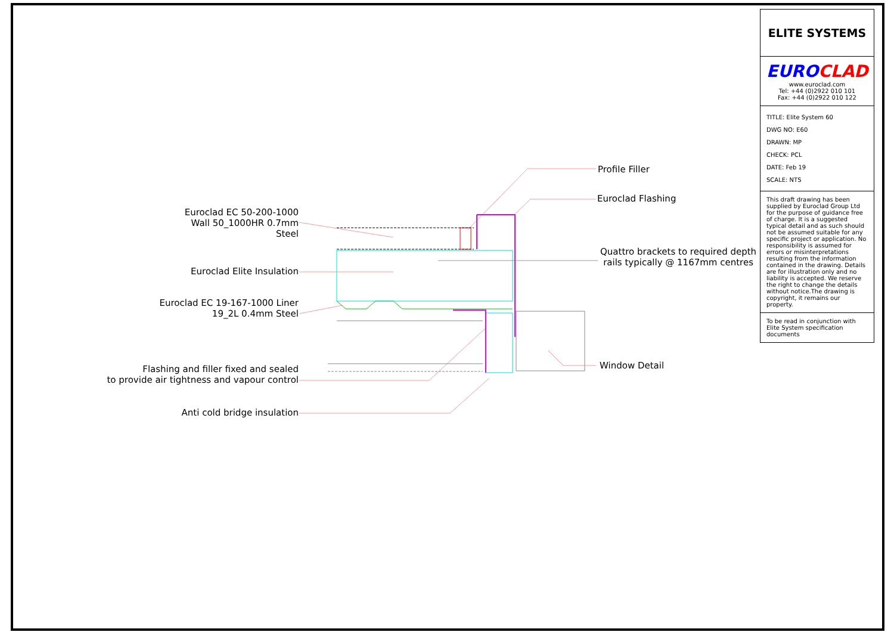Euroclad EC 50-200-1000
Wall 50_1000HR 0.7mm
Steel
Euroclad Elite Insulation
Euroclad EC 19-167-1000 Liner
19_2L 0.4mm Steel
Flashing and filler fixed and sealed
to provide air tightness and vapour control
Anti cold bridge insulation
Profile Filler
Euroclad Flashing
Quattro brackets to required depth
rails typically @ 1167mm centres
Window Detail
ELITE SYSTEMS
EURO CLAD
www.euroclad.com
Tel: +44 (0)2922 010 101
Fax: +44 (0)2922 010 122
TITLE: Elite System 60
DWG NO: E60
DRAWN: MP
CHECK: PCL
DATE: Feb 19
SCALE: NTS
This draft drawing has been supplied by Euroclad Group Ltd for the purpose of guidance free of charge. It is a suggested typical detail and as such should not be assumed suitable for any specific project or application. No responsibility is assumed for errors or misinterpretations resulting from the information contained in the drawing. Details are for illustration only and no liability is accepted. We reserve the right to change the details without notice.The drawing is copyright, it remains our property.
To be read in conjunction with Elite System specification documents